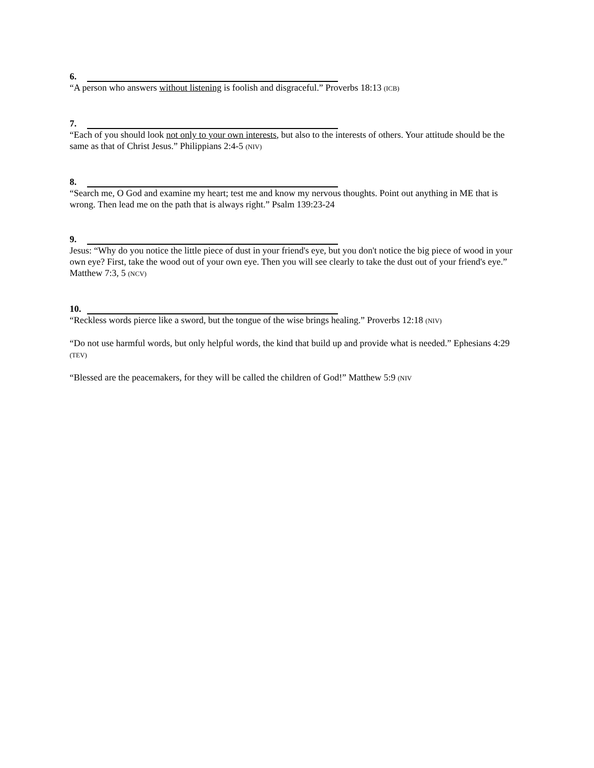6.
“A person who answers without listening is foolish and disgraceful.” Proverbs 18:13 (ICB)
7.
“Each of you should look not only to your own interests, but also to the interests of others. Your attitude should be the same as that of Christ Jesus.” Philippians 2:4-5 (NIV)
8.
“Search me, O God and examine my heart; test me and know my nervous thoughts. Point out anything in ME that is wrong. Then lead me on the path that is always right.” Psalm 139:23-24
9.
Jesus: “Why do you notice the little piece of dust in your friend's eye, but you don't notice the big piece of wood in your own eye? First, take the wood out of your own eye. Then you will see clearly to take the dust out of your friend's eye.” Matthew 7:3, 5 (NCV)
10.
“Reckless words pierce like a sword, but the tongue of the wise brings healing.” Proverbs 12:18 (NIV)
“Do not use harmful words, but only helpful words, the kind that build up and provide what is needed.” Ephesians 4:29 (TEV)
“Blessed are the peacemakers, for they will be called the children of God!” Matthew 5:9 (NIV